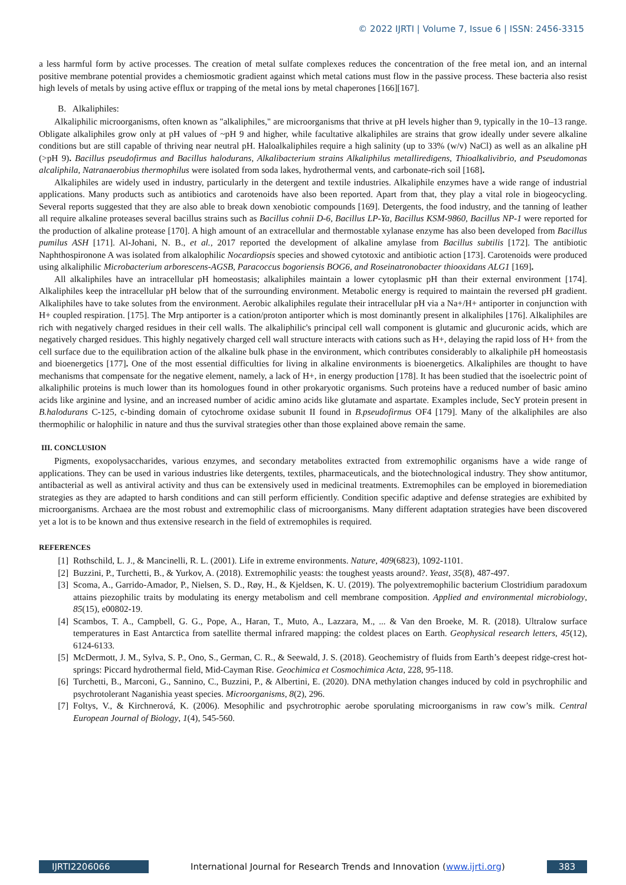© 2022 IJRTI | Volume 7, Issue 6 | ISSN: 2456-3315
a less harmful form by active processes. The creation of metal sulfate complexes reduces the concentration of the free metal ion, and an internal positive membrane potential provides a chemiosmotic gradient against which metal cations must flow in the passive process. These bacteria also resist high levels of metals by using active efflux or trapping of the metal ions by metal chaperones [166][167].
B. Alkaliphiles:
Alkaliphilic microorganisms, often known as "alkaliphiles," are microorganisms that thrive at pH levels higher than 9, typically in the 10–13 range. Obligate alkaliphiles grow only at pH values of ~pH 9 and higher, while facultative alkaliphiles are strains that grow ideally under severe alkaline conditions but are still capable of thriving near neutral pH. Haloalkaliphiles require a high salinity (up to 33% (w/v) NaCl) as well as an alkaline pH (>pH 9). Bacillus pseudofirmus and Bacillus halodurans, Alkalibacterium strains Alkaliphilus metalliredigens, Thioalkalivibrio, and Pseudomonas alcaliphila, Natranaerobius thermophilus were isolated from soda lakes, hydrothermal vents, and carbonate-rich soil [168].
Alkaliphiles are widely used in industry, particularly in the detergent and textile industries. Alkaliphile enzymes have a wide range of industrial applications. Many products such as antibiotics and carotenoids have also been reported. Apart from that, they play a vital role in biogeocycling. Several reports suggested that they are also able to break down xenobiotic compounds [169]. Detergents, the food industry, and the tanning of leather all require alkaline proteases several bacillus strains such as Bacillus cohnii D-6, Bacillus LP-Ya, Bacillus KSM-9860, Bacillus NP-1 were reported for the production of alkaline protease [170]. A high amount of an extracellular and thermostable xylanase enzyme has also been developed from Bacillus pumilus ASH [171]. Al-Johani, N. B., et al., 2017 reported the development of alkaline amylase from Bacillus subtilis [172]. The antibiotic Naphthospironone A was isolated from alkalophilic Nocardiopsis species and showed cytotoxic and antibiotic action [173]. Carotenoids were produced using alkaliphilic Microbacterium arborescens-AGSB, Paracoccus bogoriensis BOG6, and Roseinatronobacter thiooxidans ALG1 [169].
All alkaliphiles have an intracellular pH homeostasis; alkaliphiles maintain a lower cytoplasmic pH than their external environment [174]. Alkaliphiles keep the intracellular pH below that of the surrounding environment. Metabolic energy is required to maintain the reversed pH gradient. Alkaliphiles have to take solutes from the environment. Aerobic alkaliphiles regulate their intracellular pH via a Na+/H+ antiporter in conjunction with H+ coupled respiration. [175]. The Mrp antiporter is a cation/proton antiporter which is most dominantly present in alkaliphiles [176]. Alkaliphiles are rich with negatively charged residues in their cell walls. The alkaliphilic's principal cell wall component is glutamic and glucuronic acids, which are negatively charged residues. This highly negatively charged cell wall structure interacts with cations such as H+, delaying the rapid loss of H+ from the cell surface due to the equilibration action of the alkaline bulk phase in the environment, which contributes considerably to alkaliphile pH homeostasis and bioenergetics [177]. One of the most essential difficulties for living in alkaline environments is bioenergetics. Alkaliphiles are thought to have mechanisms that compensate for the negative element, namely, a lack of H+, in energy production [178]. It has been studied that the isoelectric point of alkaliphilic proteins is much lower than its homologues found in other prokaryotic organisms. Such proteins have a reduced number of basic amino acids like arginine and lysine, and an increased number of acidic amino acids like glutamate and aspartate. Examples include, SecY protein present in B.halodurans C-125, c-binding domain of cytochrome oxidase subunit II found in B.pseudofirmus OF4 [179]. Many of the alkaliphiles are also thermophilic or halophilic in nature and thus the survival strategies other than those explained above remain the same.
III. CONCLUSION
Pigments, exopolysaccharides, various enzymes, and secondary metabolites extracted from extremophilic organisms have a wide range of applications. They can be used in various industries like detergents, textiles, pharmaceuticals, and the biotechnological industry. They show antitumor, antibacterial as well as antiviral activity and thus can be extensively used in medicinal treatments. Extremophiles can be employed in bioremediation strategies as they are adapted to harsh conditions and can still perform efficiently. Condition specific adaptive and defense strategies are exhibited by microorganisms. Archaea are the most robust and extremophilic class of microorganisms. Many different adaptation strategies have been discovered yet a lot is to be known and thus extensive research in the field of extremophiles is required.
REFERENCES
[1] Rothschild, L. J., & Mancinelli, R. L. (2001). Life in extreme environments. Nature, 409(6823), 1092-1101.
[2] Buzzini, P., Turchetti, B., & Yurkov, A. (2018). Extremophilic yeasts: the toughest yeasts around?. Yeast, 35(8), 487-497.
[3] Scoma, A., Garrido-Amador, P., Nielsen, S. D., Røy, H., & Kjeldsen, K. U. (2019). The polyextremophilic bacterium Clostridium paradoxum attains piezophilic traits by modulating its energy metabolism and cell membrane composition. Applied and environmental microbiology, 85(15), e00802-19.
[4] Scambos, T. A., Campbell, G. G., Pope, A., Haran, T., Muto, A., Lazzara, M., ... & Van den Broeke, M. R. (2018). Ultralow surface temperatures in East Antarctica from satellite thermal infrared mapping: the coldest places on Earth. Geophysical research letters, 45(12), 6124-6133.
[5] McDermott, J. M., Sylva, S. P., Ono, S., German, C. R., & Seewald, J. S. (2018). Geochemistry of fluids from Earth’s deepest ridge-crest hot-springs: Piccard hydrothermal field, Mid-Cayman Rise. Geochimica et Cosmochimica Acta, 228, 95-118.
[6] Turchetti, B., Marconi, G., Sannino, C., Buzzini, P., & Albertini, E. (2020). DNA methylation changes induced by cold in psychrophilic and psychrotolerant Naganishia yeast species. Microorganisms, 8(2), 296.
[7] Foltys, V., & Kirchnerová, K. (2006). Mesophilic and psychrotrophic aerobe sporulating microorganisms in raw cow’s milk. Central European Journal of Biology, 1(4), 545-560.
IJRTI2206066 International Journal for Research Trends and Innovation (www.ijrti.org)
383